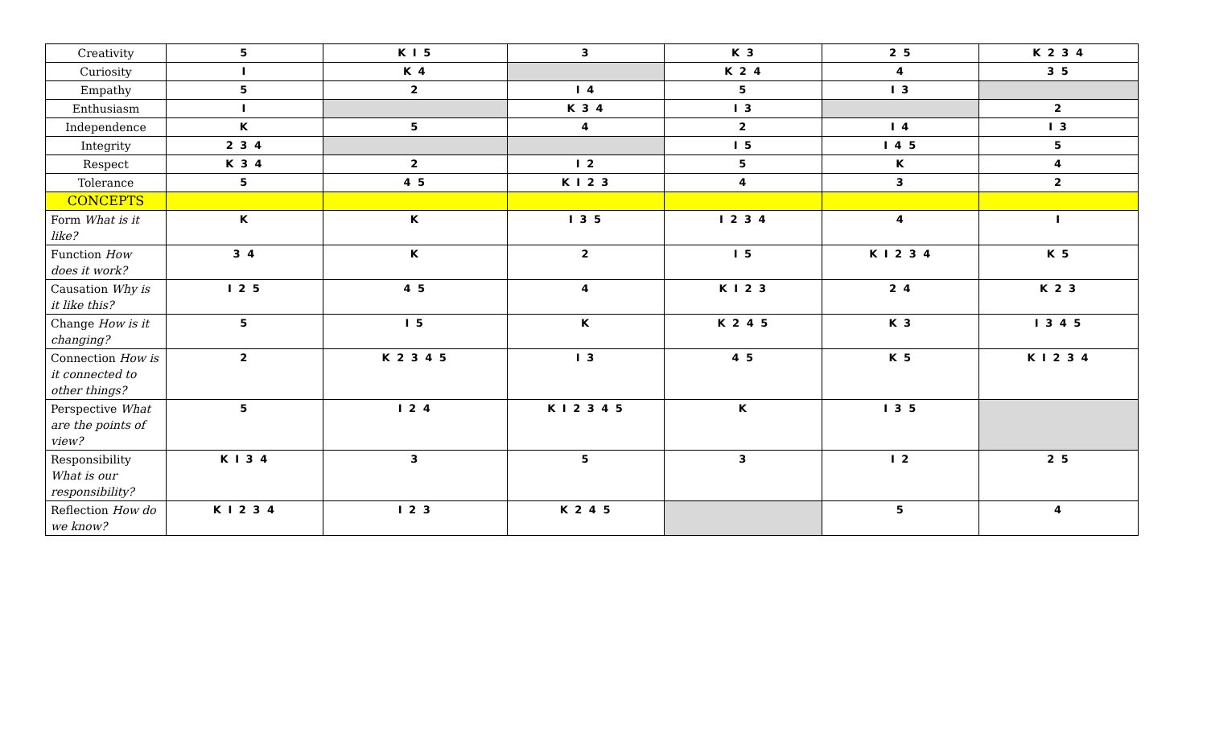| Creativity | 5 | K I 5 | 3 | K 3 | 2 5 | K 2 3 4 |
| Curiosity | I | K 4 | | K 2 4 | 4 | 3 5 |
| Empathy | 5 | 2 | I 4 | 5 | I 3 | |
| Enthusiasm | I | | K 3 4 | I 3 | | 2 |
| Independence | K | 5 | 4 | 2 | I 4 | I 3 |
| Integrity | 2 3 4 | | | I 5 | I 4 5 | 5 |
| Respect | K 3 4 | 2 | I 2 | 5 | K | 4 |
| Tolerance | 5 | 4 5 | K I 2 3 | 4 | 3 | 2 |
| CONCEPTS | | | | | | |
| Form What is it like? | K | K | I 3 5 | I 2 3 4 | 4 | I |
| Function How does it work? | 3 4 | K | 2 | I 5 | K I 2 3 4 | K 5 |
| Causation Why is it like this? | I 2 5 | 4 5 | 4 | K I 2 3 | 2 4 | K 2 3 |
| Change How is it changing? | 5 | I 5 | K | K 2 4 5 | K 3 | I 3 4 5 |
| Connection How is it connected to other things? | 2 | K 2 3 4 5 | I 3 | 4 5 | K 5 | K I 2 3 4 |
| Perspective What are the points of view? | 5 | I 2 4 | K I 2 3 4 5 | K | I 3 5 | |
| Responsibility What is our responsibility? | K I 3 4 | 3 | 5 | 3 | I 2 | 2 5 |
| Reflection How do we know? | K I 2 3 4 | I 2 3 | K 2 4 5 | | 5 | 4 |